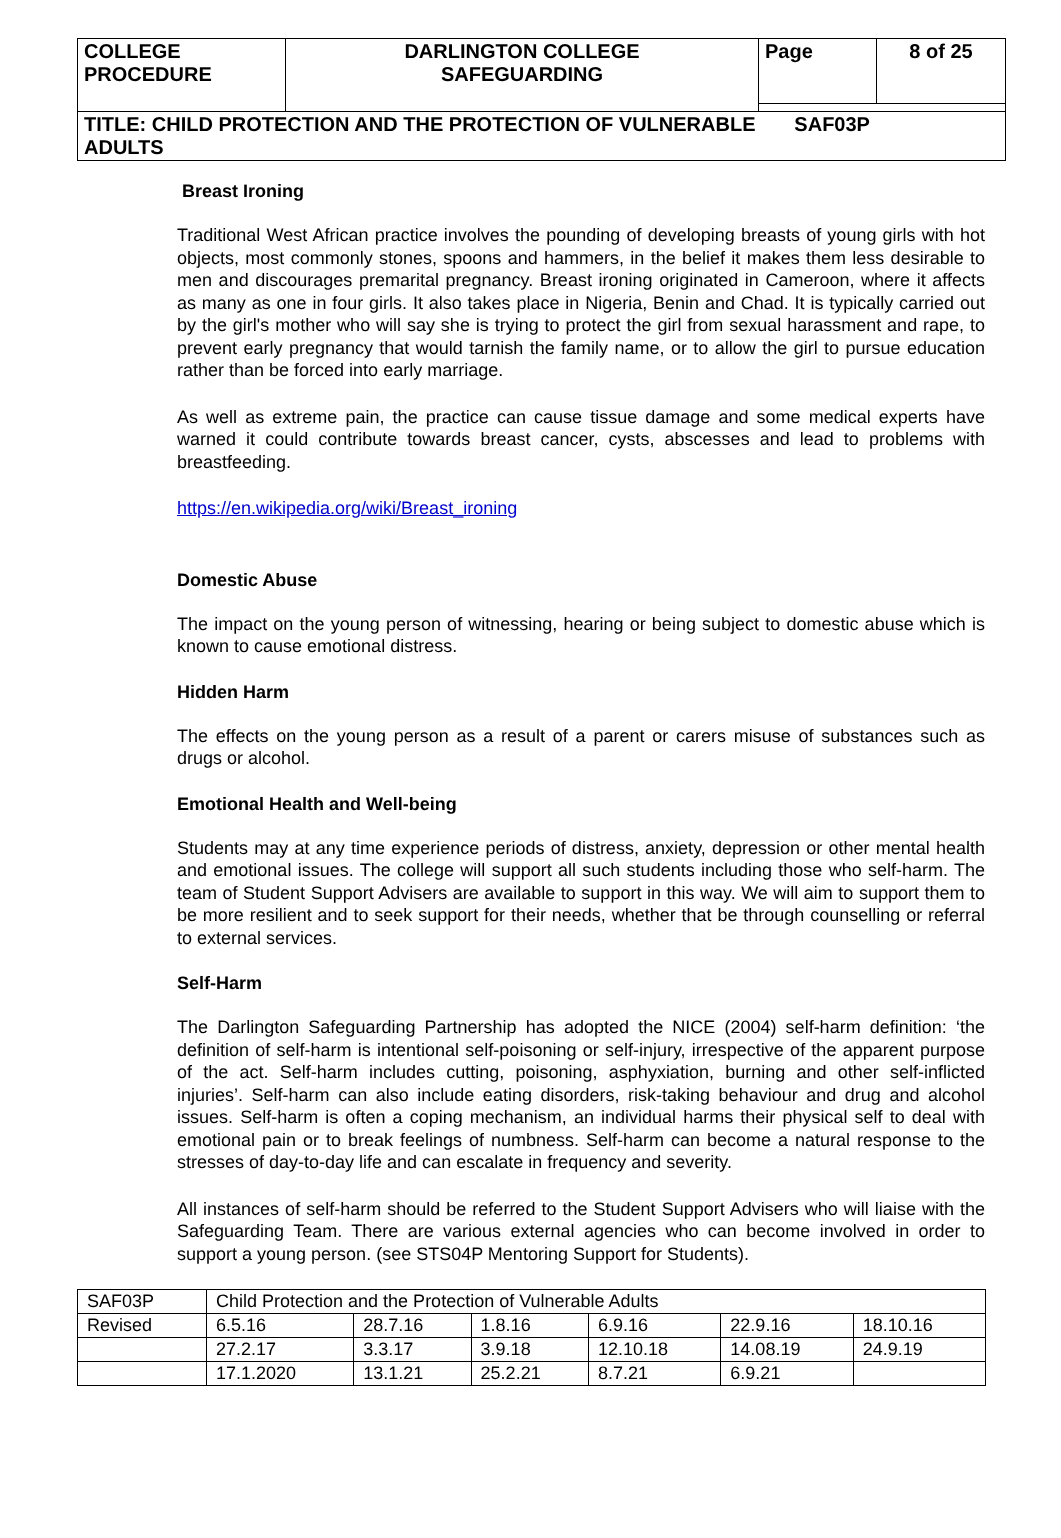| COLLEGE PROCEDURE | DARLINGTON COLLEGE SAFEGUARDING | Page | 8 of 25 |
| TITLE: CHILD PROTECTION AND THE PROTECTION OF VULNERABLE SAF03P ADULTS | | | |
Breast Ironing
Traditional West African practice involves the pounding of developing breasts of young girls with hot objects, most commonly stones, spoons and hammers, in the belief it makes them less desirable to men and discourages premarital pregnancy. Breast ironing originated in Cameroon, where it affects as many as one in four girls. It also takes place in Nigeria, Benin and Chad. It is typically carried out by the girl's mother who will say she is trying to protect the girl from sexual harassment and rape, to prevent early pregnancy that would tarnish the family name, or to allow the girl to pursue education rather than be forced into early marriage.
As well as extreme pain, the practice can cause tissue damage and some medical experts have warned it could contribute towards breast cancer, cysts, abscesses and lead to problems with breastfeeding.
https://en.wikipedia.org/wiki/Breast_ironing
Domestic Abuse
The impact on the young person of witnessing, hearing or being subject to domestic abuse which is known to cause emotional distress.
Hidden Harm
The effects on the young person as a result of a parent or carers misuse of substances such as drugs or alcohol.
Emotional Health and Well-being
Students may at any time experience periods of distress, anxiety, depression or other mental health and emotional issues. The college will support all such students including those who self-harm. The team of Student Support Advisers are available to support in this way. We will aim to support them to be more resilient and to seek support for their needs, whether that be through counselling or referral to external services.
Self-Harm
The Darlington Safeguarding Partnership has adopted the NICE (2004) self-harm definition: ‘the definition of self-harm is intentional self-poisoning or self-injury, irrespective of the apparent purpose of the act. Self-harm includes cutting, poisoning, asphyxiation, burning and other self-inflicted injuries’. Self-harm can also include eating disorders, risk-taking behaviour and drug and alcohol issues. Self-harm is often a coping mechanism, an individual harms their physical self to deal with emotional pain or to break feelings of numbness. Self-harm can become a natural response to the stresses of day-to-day life and can escalate in frequency and severity.
All instances of self-harm should be referred to the Student Support Advisers who will liaise with the Safeguarding Team. There are various external agencies who can become involved in order to support a young person. (see STS04P Mentoring Support for Students).
| SAF03P | Child Protection and the Protection of Vulnerable Adults | | | | | |
| Revised | 6.5.16 | 28.7.16 | 1.8.16 | 6.9.16 | 22.9.16 | 18.10.16 |
| | 27.2.17 | 3.3.17 | 3.9.18 | 12.10.18 | 14.08.19 | 24.9.19 |
| | 17.1.2020 | 13.1.21 | 25.2.21 | 8.7.21 | 6.9.21 | |